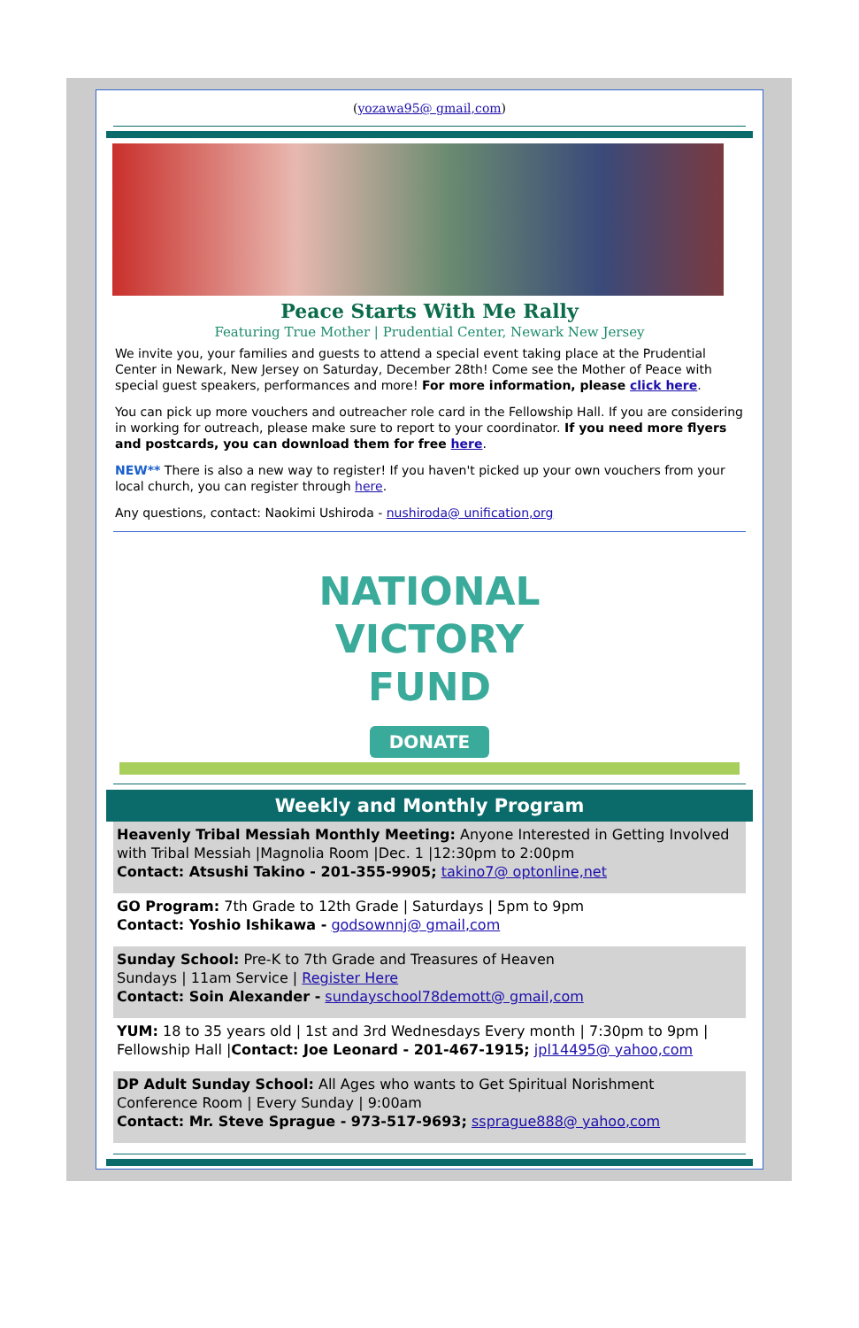(yozawa95@ gmail,com)
Peace Starts With Me Rally
Featuring True Mother | Prudential Center, Newark New Jersey
We invite you, your families and guests to attend a special event taking place at the Prudential Center in Newark, New Jersey on Saturday, December 28th! Come see the Mother of Peace with special guest speakers, performances and more! For more information, please click here.
You can pick up more vouchers and outreacher role card in the Fellowship Hall. If you are considering in working for outreach, please make sure to report to your coordinator. If you need more flyers and postcards, you can download them for free here.
NEW** There is also a new way to register! If you haven't picked up your own vouchers from your local church, you can register through here.
Any questions, contact: Naokimi Ushiroda - nushiroda@ unification,org
NATIONAL
VICTORY
FUND
DONATE
Weekly and Monthly Program
Heavenly Tribal Messiah Monthly Meeting: Anyone Interested in Getting Involved with Tribal Messiah |Magnolia Room |Dec. 1 |12:30pm to 2:00pm
Contact: Atsushi Takino - 201-355-9905; takino7@ optonline,net
GO Program: 7th Grade to 12th Grade | Saturdays | 5pm to 9pm
Contact: Yoshio Ishikawa - godsownnj@ gmail,com
Sunday School: Pre-K to 7th Grade and Treasures of Heaven
Sundays | 11am Service | Register Here
Contact: Soin Alexander - sundayschool78demott@ gmail,com
YUM: 18 to 35 years old | 1st and 3rd Wednesdays Every month | 7:30pm to 9pm | Fellowship Hall |Contact: Joe Leonard - 201-467-1915; jpl14495@ yahoo,com
DP Adult Sunday School: All Ages who wants to Get Spiritual Norishment
Conference Room | Every Sunday | 9:00am
Contact: Mr. Steve Sprague - 973-517-9693; ssprague888@ yahoo,com